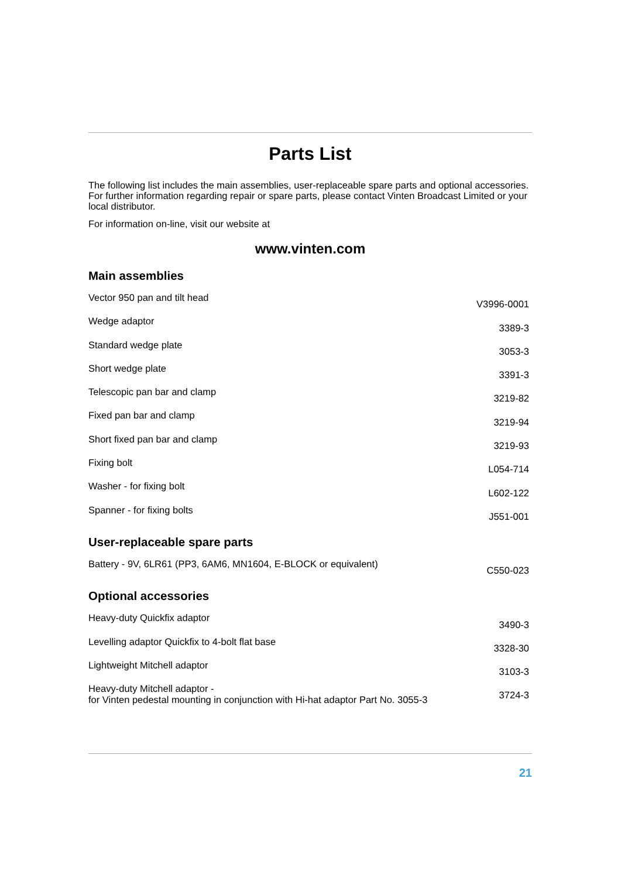Parts List
The following list includes the main assemblies, user-replaceable spare parts and optional accessories. For further information regarding repair or spare parts, please contact Vinten Broadcast Limited or your local distributor.
For information on-line, visit our website at
www.vinten.com
Main assemblies
| Vector 950 pan and tilt head | V3996-0001 |
| Wedge adaptor | 3389-3 |
| Standard wedge plate | 3053-3 |
| Short wedge plate | 3391-3 |
| Telescopic pan bar and clamp | 3219-82 |
| Fixed pan bar and clamp | 3219-94 |
| Short fixed pan bar and clamp | 3219-93 |
| Fixing bolt | L054-714 |
| Washer - for fixing bolt | L602-122 |
| Spanner - for fixing bolts | J551-001 |
User-replaceable spare parts
| Battery - 9V, 6LR61 (PP3, 6AM6, MN1604, E-BLOCK or equivalent) | C550-023 |
Optional accessories
| Heavy-duty Quickfix adaptor | 3490-3 |
| Levelling adaptor Quickfix to 4-bolt flat base | 3328-30 |
| Lightweight Mitchell adaptor | 3103-3 |
| Heavy-duty Mitchell adaptor - for Vinten pedestal mounting in conjunction with Hi-hat adaptor Part No. 3055-3 | 3724-3 |
21